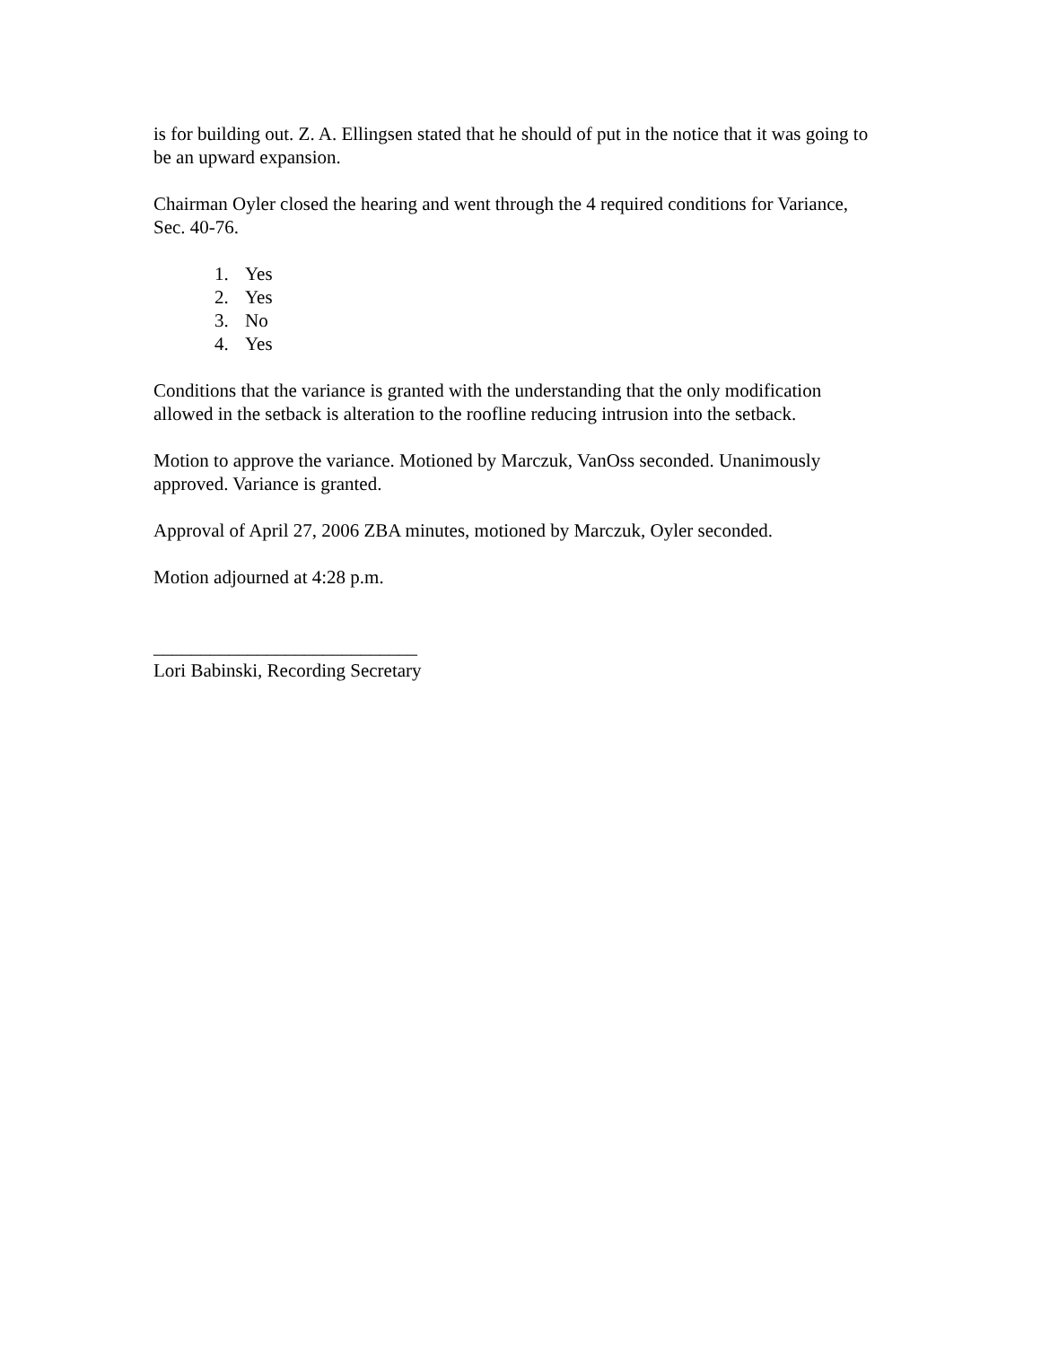is for building out. Z. A. Ellingsen stated that he should of put in the notice that it was going to be an upward expansion.
Chairman Oyler closed the hearing and went through the 4 required conditions for Variance, Sec. 40-76.
1. Yes
2. Yes
3. No
4. Yes
Conditions that the variance is granted with the understanding that the only modification allowed in the setback is alteration to the roofline reducing intrusion into the setback.
Motion to approve the variance. Motioned by Marczuk, VanOss seconded. Unanimously approved. Variance is granted.
Approval of April 27, 2006 ZBA minutes, motioned by Marczuk, Oyler seconded.
Motion adjourned at 4:28 p.m.
____________________________
Lori Babinski, Recording Secretary